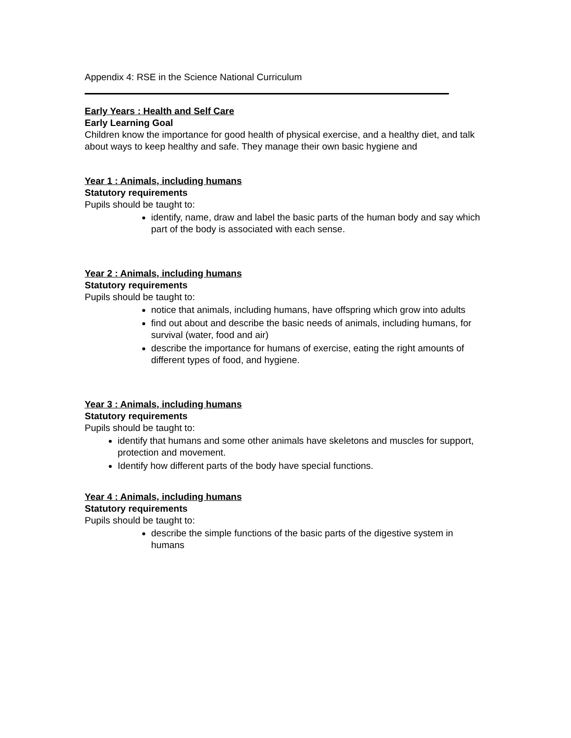Appendix 4: RSE in the Science National Curriculum
Early Years : Health and Self Care
Early Learning Goal
Children know the importance for good health of physical exercise, and a healthy diet, and talk about ways to keep healthy and safe. They manage their own basic hygiene and
Year 1 : Animals, including humans
Statutory requirements
Pupils should be taught to:
identify, name, draw and label the basic parts of the human body and say which part of the body is associated with each sense.
Year 2 : Animals, including humans
Statutory requirements
Pupils should be taught to:
notice that animals, including humans, have offspring which grow into adults
find out about and describe the basic needs of animals, including humans, for survival (water, food and air)
describe the importance for humans of exercise, eating the right amounts of different types of food, and hygiene.
Year 3 : Animals, including humans
Statutory requirements
Pupils should be taught to:
identify that humans and some other animals have skeletons and muscles for support, protection and movement.
Identify how different parts of the body have special functions.
Year 4 : Animals, including humans
Statutory requirements
Pupils should be taught to:
describe the simple functions of the basic parts of the digestive system in humans